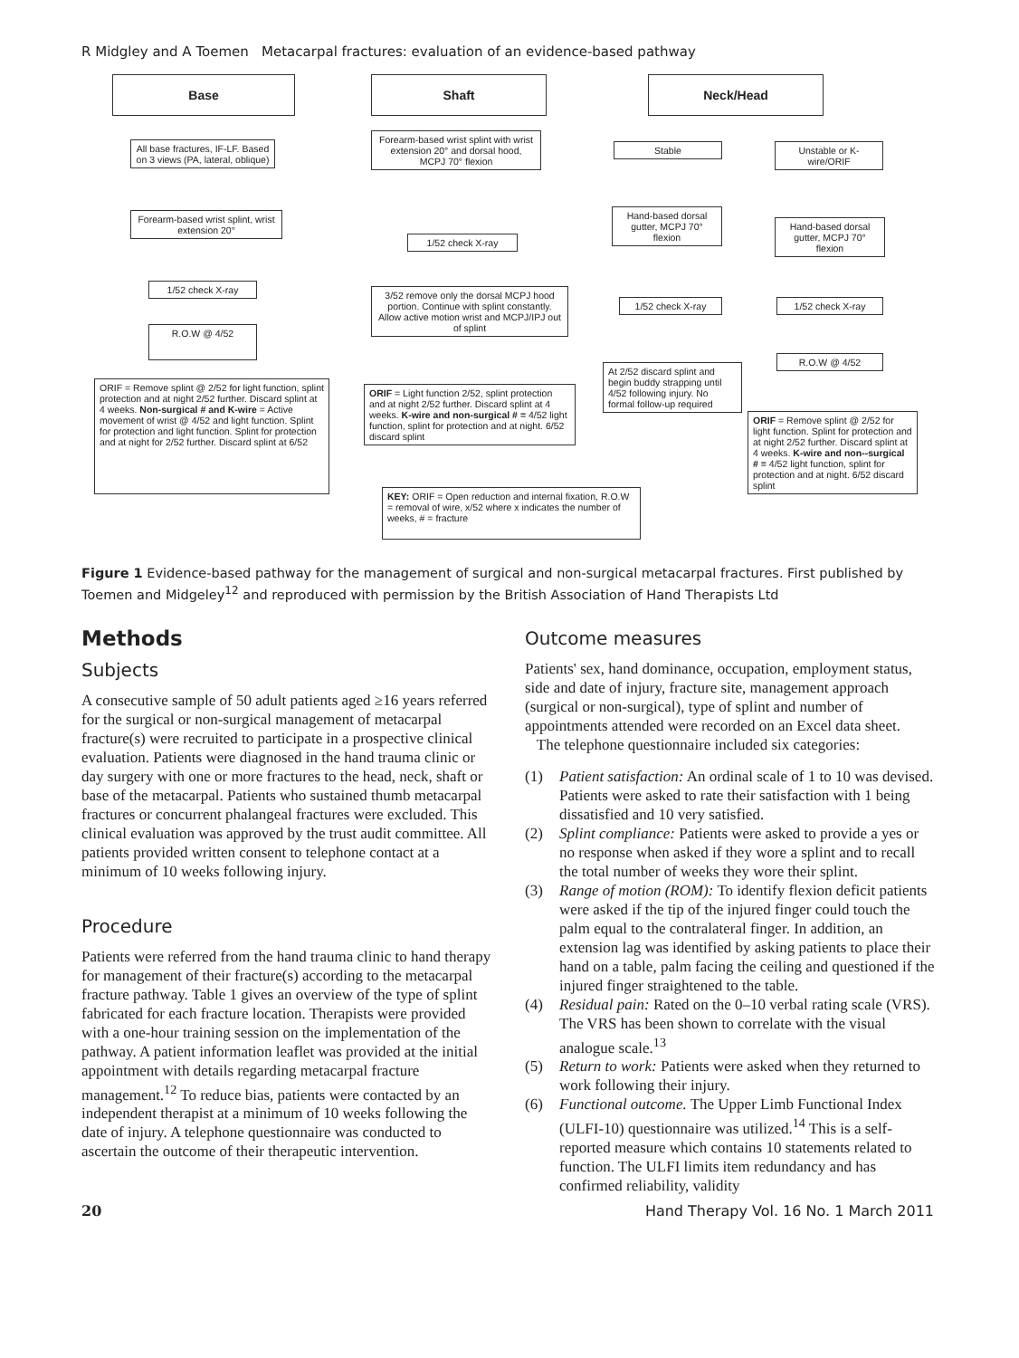R Midgley and A Toemen Metacarpal fractures: evaluation of an evidence-based pathway
Base Shaft Neck/Head
All base fractures, IF-LF. Based on 3 views (PA, lateral, oblique)
Forearm-based wrist splint, wrist extension 20°
1/52 check X-ray
R.O.W @ 4/52
ORIF = Remove splint @ 2/52 for light function, splint protection and at night 2/52 further. Discard splint at 4 weeks. Non-surgical # and K-wire = Active movement of wrist @ 4/52 and light function. Splint for protection and light function. Splint for protection and at night for 2/52 further. Discard splint at 6/52
Forearm-based wrist splint with wrist extension 20° and dorsal hood, MCPJ 70° flexion
1/52 check X-ray
3/52 remove only the dorsal MCPJ hood portion. Continue with splint constantly. Allow active motion wrist and MCPJ/IPJ out of splint
ORIF = Light function 2/52, splint protection and at night 2/52 further. Discard splint at 4 weeks. K-wire and non-surgical # = 4/52 light function, splint for protection and at night. 6/52 discard splint
KEY: ORIF = Open reduction and internal fixation, R.O.W = removal of wire, x/52 where x indicates the number of weeks, # = fracture
Stable
Unstable or K-wire/ORIF
Hand-based dorsal gutter, MCPJ 70° flexion
Hand-based dorsal gutter, MCPJ 70° flexion
1/52 check X-ray 1/52 check X-ray
At 2/52 discard splint and begin buddy strapping until 4/52 following injury. No formal follow-up required
R.O.W @ 4/52
ORIF = Remove splint @ 2/52 for light function. Splint for protection and at night 2/52 further. Discard splint at 4 weeks. K-wire and non--surgical # = 4/52 light function, splint for protection and at night. 6/52 discard splint
Figure 1 Evidence-based pathway for the management of surgical and non-surgical metacarpal fractures. First published by Toemen and Midgeley<sup>12</sup> and reproduced with permission by the British Association of Hand Therapists Ltd
Methods
Subjects
A consecutive sample of 50 adult patients aged ≥16 years referred for the surgical or non-surgical management of metacarpal fracture(s) were recruited to participate in a prospective clinical evaluation. Patients were diagnosed in the hand trauma clinic or day surgery with one or more fractures to the head, neck, shaft or base of the metacarpal. Patients who sustained thumb metacarpal fractures or concurrent phalangeal fractures were excluded. This clinical evaluation was approved by the trust audit committee. All patients provided written consent to telephone contact at a minimum of 10 weeks following injury.
Procedure
Patients were referred from the hand trauma clinic to hand therapy for management of their fracture(s) according to the metacarpal fracture pathway. Table 1 gives an overview of the type of splint fabricated for each fracture location. Therapists were provided with a one-hour training session on the implementation of the pathway. A patient information leaflet was provided at the initial appointment with details regarding metacarpal fracture management.<sup>12</sup> To reduce bias, patients were contacted by an independent therapist at a minimum of 10 weeks following the date of injury. A telephone questionnaire was conducted to ascertain the outcome of their therapeutic intervention.
Outcome measures
Patients' sex, hand dominance, occupation, employment status, side and date of injury, fracture site, management approach (surgical or non-surgical), type of splint and number of appointments attended were recorded on an Excel data sheet.
The telephone questionnaire included six categories:
(1) Patient satisfaction: An ordinal scale of 1 to 10 was devised. Patients were asked to rate their satisfaction with 1 being dissatisfied and 10 very satisfied.
(2) Splint compliance: Patients were asked to provide a yes or no response when asked if they wore a splint and to recall the total number of weeks they wore their splint.
(3) Range of motion (ROM): To identify flexion deficit patients were asked if the tip of the injured finger could touch the palm equal to the contralateral finger. In addition, an extension lag was identified by asking patients to place their hand on a table, palm facing the ceiling and questioned if the injured finger straightened to the table.
(4) Residual pain: Rated on the 0–10 verbal rating scale (VRS). The VRS has been shown to correlate with the visual analogue scale.<sup>13</sup>
(5) Return to work: Patients were asked when they returned to work following their injury.
(6) Functional outcome. The Upper Limb Functional Index (ULFI-10) questionnaire was utilized.<sup>14</sup> This is a self-reported measure which contains 10 statements related to function. The ULFI limits item redundancy and has confirmed reliability, validity
20 Hand Therapy Vol. 16 No. 1 March 2011